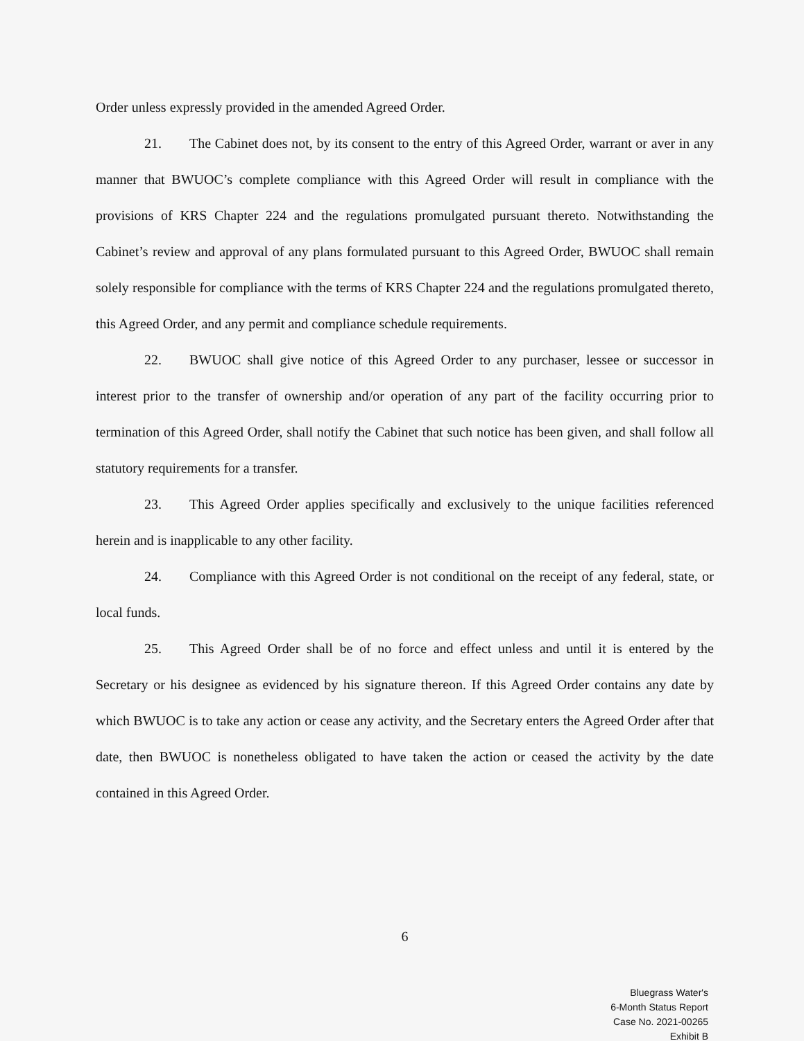Order unless expressly provided in the amended Agreed Order.
21. The Cabinet does not, by its consent to the entry of this Agreed Order, warrant or aver in any manner that BWUOC’s complete compliance with this Agreed Order will result in compliance with the provisions of KRS Chapter 224 and the regulations promulgated pursuant thereto. Notwithstanding the Cabinet’s review and approval of any plans formulated pursuant to this Agreed Order, BWUOC shall remain solely responsible for compliance with the terms of KRS Chapter 224 and the regulations promulgated thereto, this Agreed Order, and any permit and compliance schedule requirements.
22. BWUOC shall give notice of this Agreed Order to any purchaser, lessee or successor in interest prior to the transfer of ownership and/or operation of any part of the facility occurring prior to termination of this Agreed Order, shall notify the Cabinet that such notice has been given, and shall follow all statutory requirements for a transfer.
23. This Agreed Order applies specifically and exclusively to the unique facilities referenced herein and is inapplicable to any other facility.
24. Compliance with this Agreed Order is not conditional on the receipt of any federal, state, or local funds.
25. This Agreed Order shall be of no force and effect unless and until it is entered by the Secretary or his designee as evidenced by his signature thereon. If this Agreed Order contains any date by which BWUOC is to take any action or cease any activity, and the Secretary enters the Agreed Order after that date, then BWUOC is nonetheless obligated to have taken the action or ceased the activity by the date contained in this Agreed Order.
6
Bluegrass Water's
6-Month Status Report
Case No. 2021-00265
Exhibit B